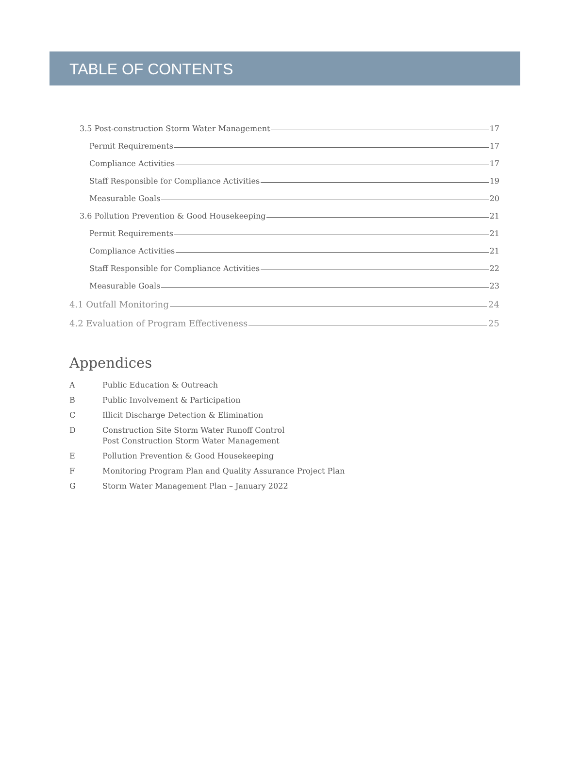TABLE OF CONTENTS
3.5 Post-construction Storm Water Management 17
Permit Requirements 17
Compliance Activities 17
Staff Responsible for Compliance Activities 19
Measurable Goals 20
3.6 Pollution Prevention & Good Housekeeping 21
Permit Requirements 21
Compliance Activities 21
Staff Responsible for Compliance Activities 22
Measurable Goals 23
4.1 Outfall Monitoring 24
4.2 Evaluation of Program Effectiveness 25
Appendices
A Public Education & Outreach
B Public Involvement & Participation
C Illicit Discharge Detection & Elimination
D Construction Site Storm Water Runoff Control
Post Construction Storm Water Management
E Pollution Prevention & Good Housekeeping
F Monitoring Program Plan and Quality Assurance Project Plan
G Storm Water Management Plan – January 2022